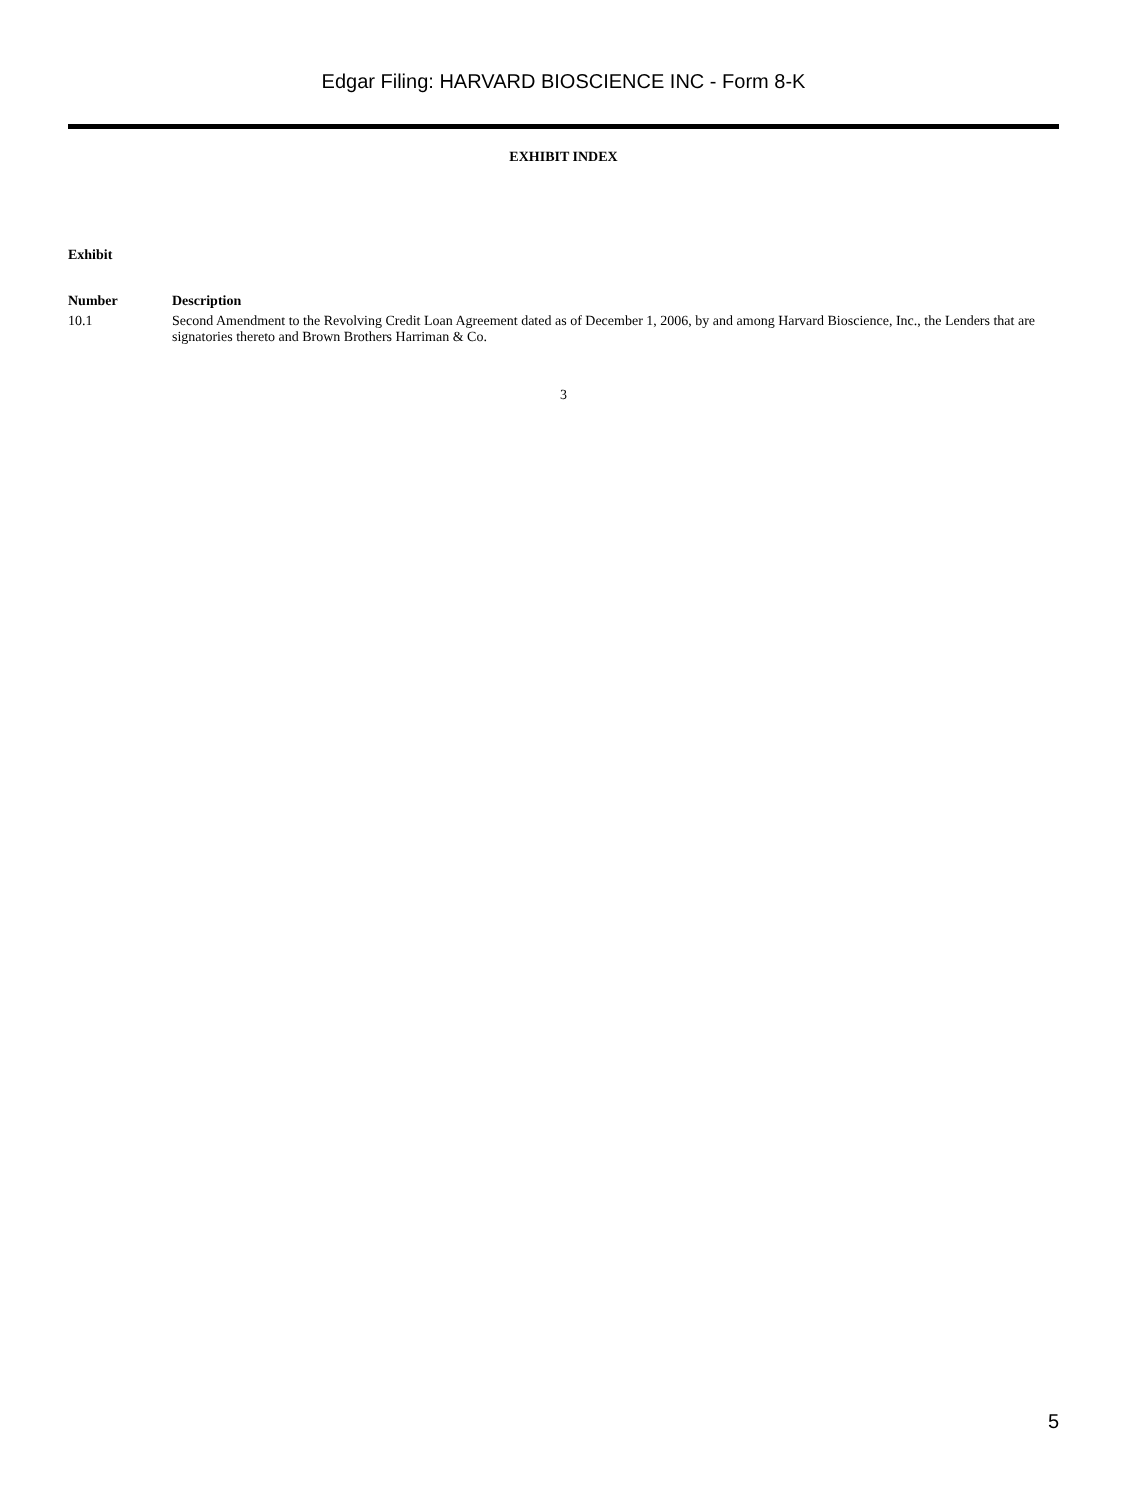Edgar Filing: HARVARD BIOSCIENCE INC - Form 8-K
EXHIBIT INDEX
| Exhibit | |
| --- | --- |
| Number | Description |
| 10.1 | Second Amendment to the Revolving Credit Loan Agreement dated as of December 1, 2006, by and among Harvard Bioscience, Inc., the Lenders that are signatories thereto and Brown Brothers Harriman & Co. |
3
5